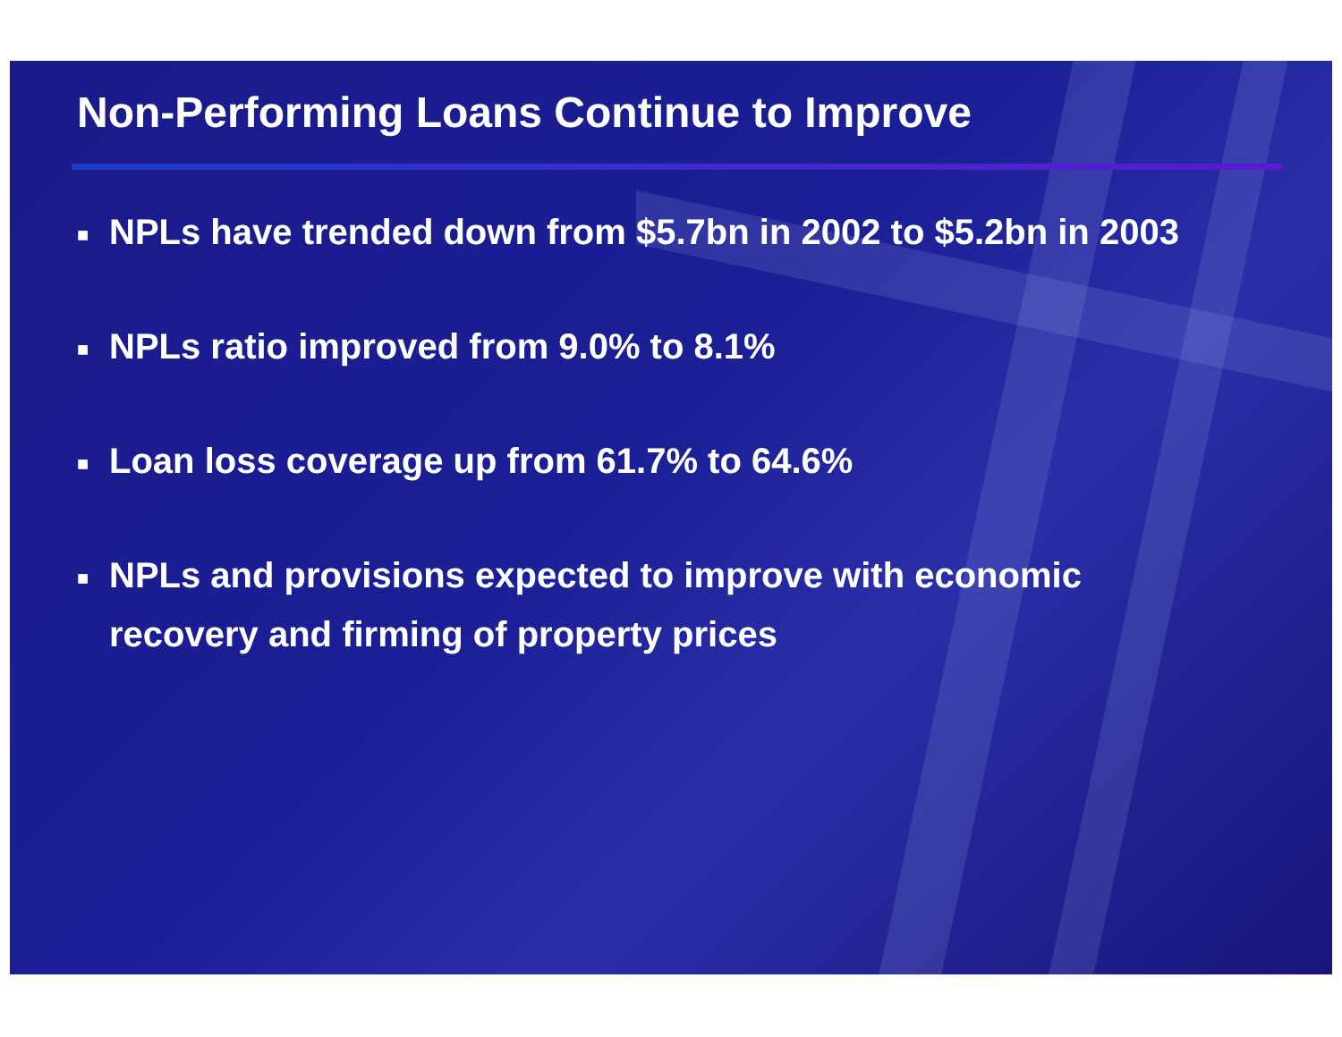Non-Performing Loans Continue to Improve
■ NPLs have trended down from $5.7bn in 2002 to $5.2bn in 2003
■ NPLs ratio improved from 9.0% to 8.1%
■ Loan loss coverage up from 61.7% to 64.6%
■ NPLs and provisions expected to improve with economic recovery and firming of property prices